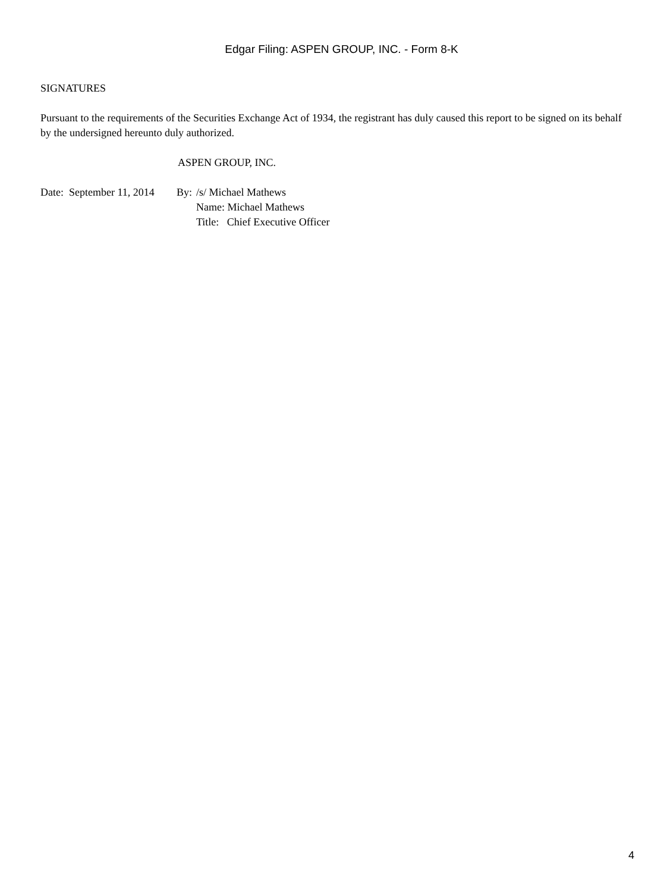Edgar Filing: ASPEN GROUP, INC. - Form 8-K
SIGNATURES
Pursuant to the requirements of the Securities Exchange Act of 1934, the registrant has duly caused this report to be signed on its behalf by the undersigned hereunto duly authorized.
ASPEN GROUP, INC.
| Date: September 11, 2014 | By: | /s/ Michael Mathews |
| | | Name: Michael Mathews |
| | | Title: Chief Executive Officer |
4